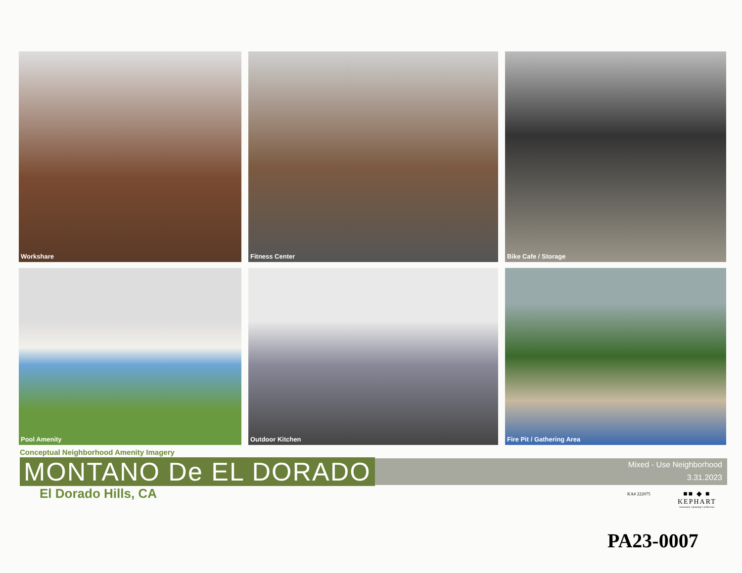Workshare
Fitness Center
Bike Cafe / Storage
Pool Amenity
Outdoor Kitchen
Fire Pit / Gathering Area
Conceptual Neighborhood Amenity Imagery
MONTANO De EL DORADO
Mixed - Use Neighborhood
3.31.2023
El Dorado Hills, CA
KA# 222075
■■ ◆ ■
KEPHART
community ▪ planning ▪ architecture
PA23-0007